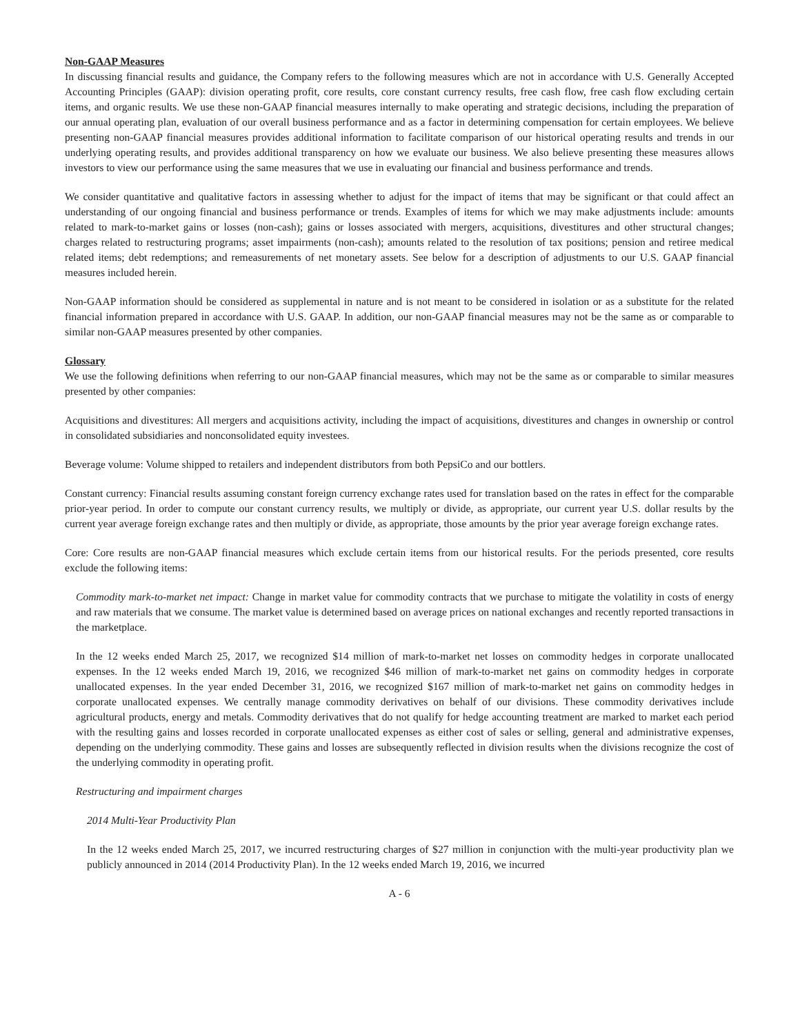Non-GAAP Measures
In discussing financial results and guidance, the Company refers to the following measures which are not in accordance with U.S. Generally Accepted Accounting Principles (GAAP): division operating profit, core results, core constant currency results, free cash flow, free cash flow excluding certain items, and organic results. We use these non-GAAP financial measures internally to make operating and strategic decisions, including the preparation of our annual operating plan, evaluation of our overall business performance and as a factor in determining compensation for certain employees. We believe presenting non-GAAP financial measures provides additional information to facilitate comparison of our historical operating results and trends in our underlying operating results, and provides additional transparency on how we evaluate our business. We also believe presenting these measures allows investors to view our performance using the same measures that we use in evaluating our financial and business performance and trends.
We consider quantitative and qualitative factors in assessing whether to adjust for the impact of items that may be significant or that could affect an understanding of our ongoing financial and business performance or trends. Examples of items for which we may make adjustments include: amounts related to mark-to-market gains or losses (non-cash); gains or losses associated with mergers, acquisitions, divestitures and other structural changes; charges related to restructuring programs; asset impairments (non-cash); amounts related to the resolution of tax positions; pension and retiree medical related items; debt redemptions; and remeasurements of net monetary assets. See below for a description of adjustments to our U.S. GAAP financial measures included herein.
Non-GAAP information should be considered as supplemental in nature and is not meant to be considered in isolation or as a substitute for the related financial information prepared in accordance with U.S. GAAP. In addition, our non-GAAP financial measures may not be the same as or comparable to similar non-GAAP measures presented by other companies.
Glossary
We use the following definitions when referring to our non-GAAP financial measures, which may not be the same as or comparable to similar measures presented by other companies:
Acquisitions and divestitures: All mergers and acquisitions activity, including the impact of acquisitions, divestitures and changes in ownership or control in consolidated subsidiaries and nonconsolidated equity investees.
Beverage volume: Volume shipped to retailers and independent distributors from both PepsiCo and our bottlers.
Constant currency: Financial results assuming constant foreign currency exchange rates used for translation based on the rates in effect for the comparable prior-year period. In order to compute our constant currency results, we multiply or divide, as appropriate, our current year U.S. dollar results by the current year average foreign exchange rates and then multiply or divide, as appropriate, those amounts by the prior year average foreign exchange rates.
Core: Core results are non-GAAP financial measures which exclude certain items from our historical results. For the periods presented, core results exclude the following items:
Commodity mark-to-market net impact: Change in market value for commodity contracts that we purchase to mitigate the volatility in costs of energy and raw materials that we consume. The market value is determined based on average prices on national exchanges and recently reported transactions in the marketplace.
In the 12 weeks ended March 25, 2017, we recognized $14 million of mark-to-market net losses on commodity hedges in corporate unallocated expenses. In the 12 weeks ended March 19, 2016, we recognized $46 million of mark-to-market net gains on commodity hedges in corporate unallocated expenses. In the year ended December 31, 2016, we recognized $167 million of mark-to-market net gains on commodity hedges in corporate unallocated expenses. We centrally manage commodity derivatives on behalf of our divisions. These commodity derivatives include agricultural products, energy and metals. Commodity derivatives that do not qualify for hedge accounting treatment are marked to market each period with the resulting gains and losses recorded in corporate unallocated expenses as either cost of sales or selling, general and administrative expenses, depending on the underlying commodity. These gains and losses are subsequently reflected in division results when the divisions recognize the cost of the underlying commodity in operating profit.
Restructuring and impairment charges
2014 Multi-Year Productivity Plan
In the 12 weeks ended March 25, 2017, we incurred restructuring charges of $27 million in conjunction with the multi-year productivity plan we publicly announced in 2014 (2014 Productivity Plan). In the 12 weeks ended March 19, 2016, we incurred
A - 6